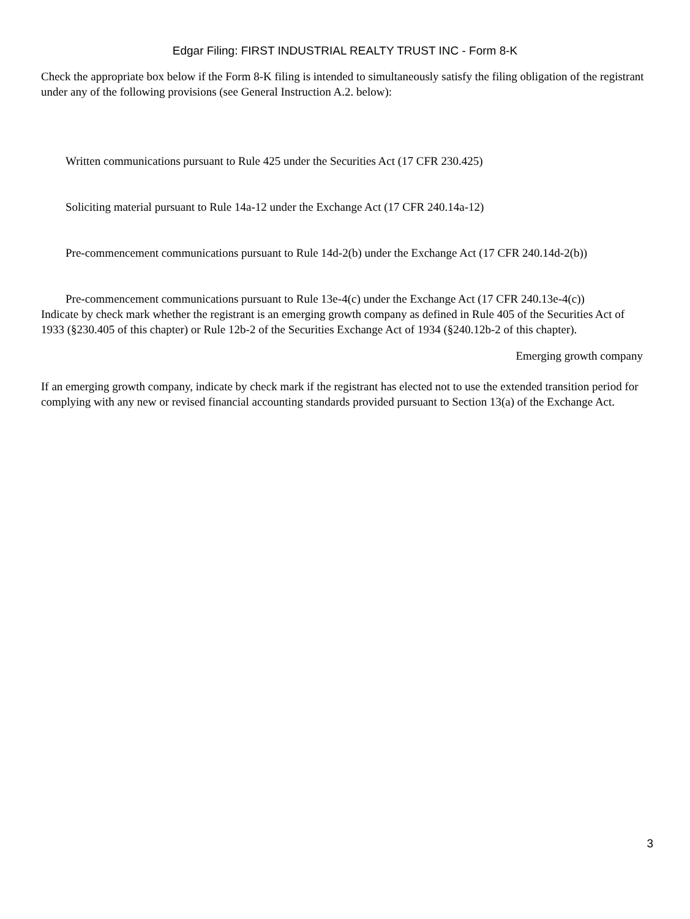Edgar Filing: FIRST INDUSTRIAL REALTY TRUST INC - Form 8-K
Check the appropriate box below if the Form 8-K filing is intended to simultaneously satisfy the filing obligation of the registrant under any of the following provisions (see General Instruction A.2. below):
Written communications pursuant to Rule 425 under the Securities Act (17 CFR 230.425)
Soliciting material pursuant to Rule 14a-12 under the Exchange Act (17 CFR 240.14a-12)
Pre-commencement communications pursuant to Rule 14d-2(b) under the Exchange Act (17 CFR 240.14d-2(b))
Pre-commencement communications pursuant to Rule 13e-4(c) under the Exchange Act (17 CFR 240.13e-4(c))
Indicate by check mark whether the registrant is an emerging growth company as defined in Rule 405 of the Securities Act of 1933 (§230.405 of this chapter) or Rule 12b-2 of the Securities Exchange Act of 1934 (§240.12b-2 of this chapter).
Emerging growth company
If an emerging growth company, indicate by check mark if the registrant has elected not to use the extended transition period for complying with any new or revised financial accounting standards provided pursuant to Section 13(a) of the Exchange Act.
3